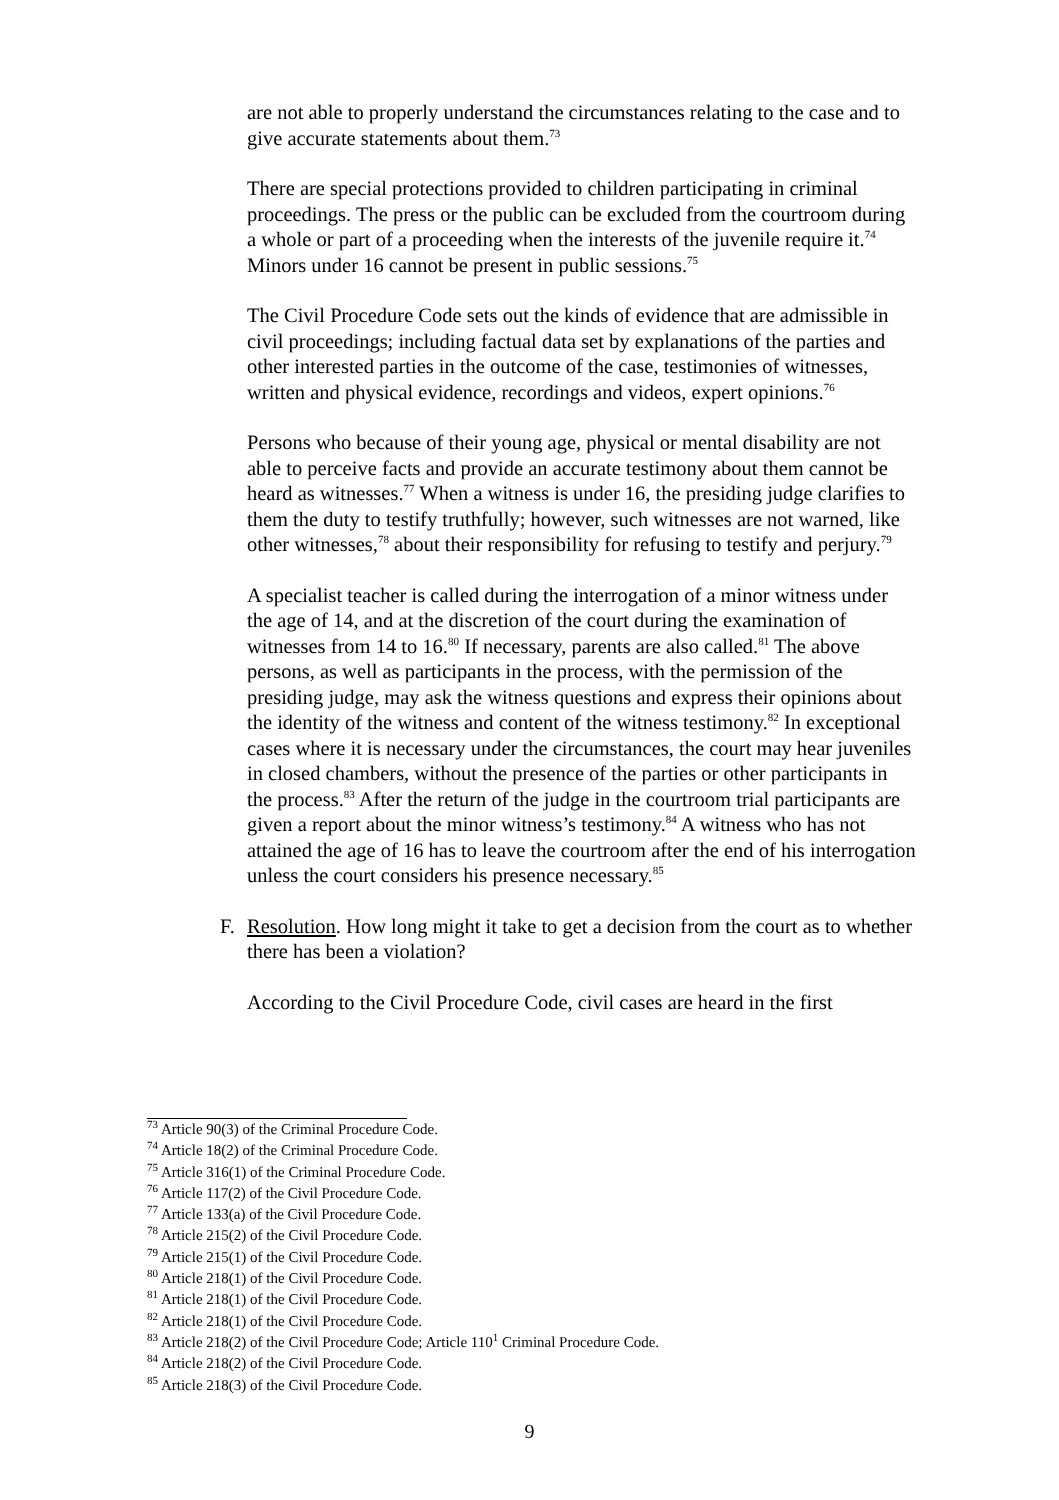are not able to properly understand the circumstances relating to the case and to give accurate statements about them.<sup>73</sup>
There are special protections provided to children participating in criminal proceedings. The press or the public can be excluded from the courtroom during a whole or part of a proceeding when the interests of the juvenile require it.<sup>74</sup> Minors under 16 cannot be present in public sessions.<sup>75</sup>
The Civil Procedure Code sets out the kinds of evidence that are admissible in civil proceedings; including factual data set by explanations of the parties and other interested parties in the outcome of the case, testimonies of witnesses, written and physical evidence, recordings and videos, expert opinions.<sup>76</sup>
Persons who because of their young age, physical or mental disability are not able to perceive facts and provide an accurate testimony about them cannot be heard as witnesses.<sup>77</sup> When a witness is under 16, the presiding judge clarifies to them the duty to testify truthfully; however, such witnesses are not warned, like other witnesses,<sup>78</sup> about their responsibility for refusing to testify and perjury.<sup>79</sup>
A specialist teacher is called during the interrogation of a minor witness under the age of 14, and at the discretion of the court during the examination of witnesses from 14 to 16.<sup>80</sup> If necessary, parents are also called.<sup>81</sup> The above persons, as well as participants in the process, with the permission of the presiding judge, may ask the witness questions and express their opinions about the identity of the witness and content of the witness testimony.<sup>82</sup> In exceptional cases where it is necessary under the circumstances, the court may hear juveniles in closed chambers, without the presence of the parties or other participants in the process.<sup>83</sup> After the return of the judge in the courtroom trial participants are given a report about the minor witness’s testimony.<sup>84</sup> A witness who has not attained the age of 16 has to leave the courtroom after the end of his interrogation unless the court considers his presence necessary.<sup>85</sup>
F. Resolution. How long might it take to get a decision from the court as to whether there has been a violation?
According to the Civil Procedure Code, civil cases are heard in the first
<sup>73</sup> Article 90(3) of the Criminal Procedure Code.
<sup>74</sup> Article 18(2) of the Criminal Procedure Code.
<sup>75</sup> Article 316(1) of the Criminal Procedure Code.
<sup>76</sup> Article 117(2) of the Civil Procedure Code.
<sup>77</sup> Article 133(a) of the Civil Procedure Code.
<sup>78</sup> Article 215(2) of the Civil Procedure Code.
<sup>79</sup> Article 215(1) of the Civil Procedure Code.
<sup>80</sup> Article 218(1) of the Civil Procedure Code.
<sup>81</sup> Article 218(1) of the Civil Procedure Code.
<sup>82</sup> Article 218(1) of the Civil Procedure Code.
<sup>83</sup> Article 218(2) of the Civil Procedure Code; Article 110<sup>1</sup> Criminal Procedure Code.
<sup>84</sup> Article 218(2) of the Civil Procedure Code.
<sup>85</sup> Article 218(3) of the Civil Procedure Code.
9